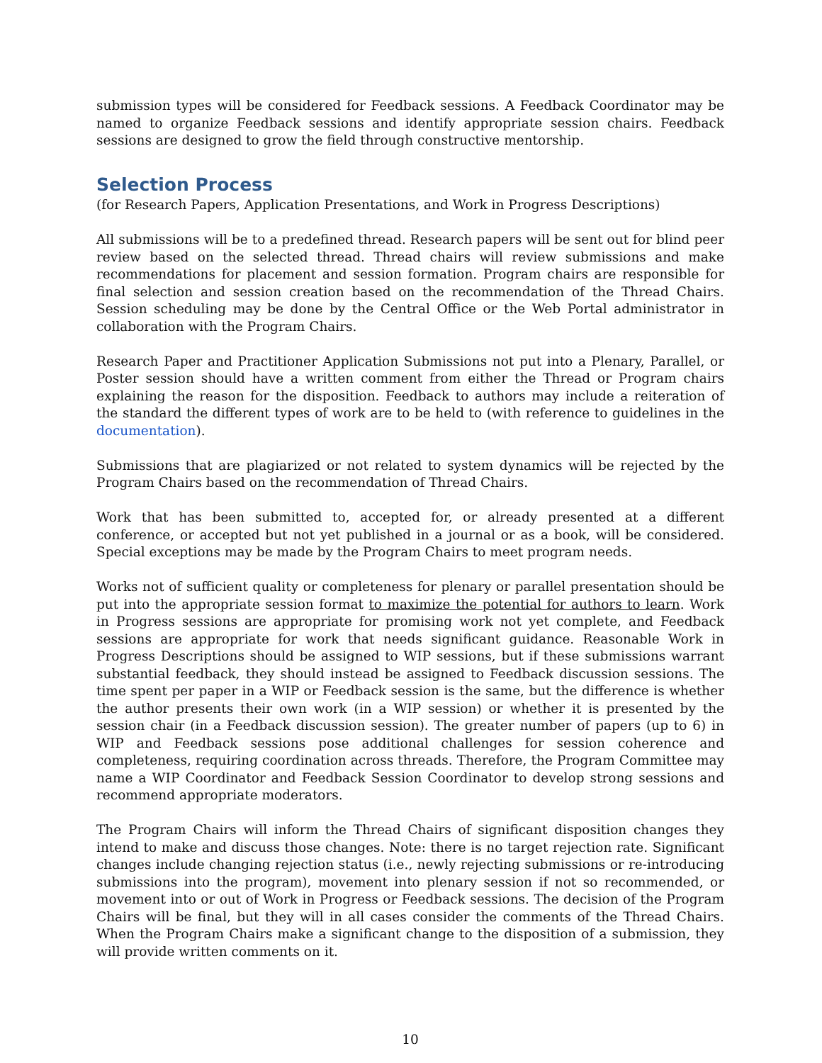submission types will be considered for Feedback sessions. A Feedback Coordinator may be named to organize Feedback sessions and identify appropriate session chairs. Feedback sessions are designed to grow the field through constructive mentorship.
Selection Process
(for Research Papers, Application Presentations, and Work in Progress Descriptions)
All submissions will be to a predefined thread. Research papers will be sent out for blind peer review based on the selected thread. Thread chairs will review submissions and make recommendations for placement and session formation. Program chairs are responsible for final selection and session creation based on the recommendation of the Thread Chairs. Session scheduling may be done by the Central Office or the Web Portal administrator in collaboration with the Program Chairs.
Research Paper and Practitioner Application Submissions not put into a Plenary, Parallel, or Poster session should have a written comment from either the Thread or Program chairs explaining the reason for the disposition. Feedback to authors may include a reiteration of the standard the different types of work are to be held to (with reference to guidelines in the documentation).
Submissions that are plagiarized or not related to system dynamics will be rejected by the Program Chairs based on the recommendation of Thread Chairs.
Work that has been submitted to, accepted for, or already presented at a different conference, or accepted but not yet published in a journal or as a book, will be considered. Special exceptions may be made by the Program Chairs to meet program needs.
Works not of sufficient quality or completeness for plenary or parallel presentation should be put into the appropriate session format to maximize the potential for authors to learn. Work in Progress sessions are appropriate for promising work not yet complete, and Feedback sessions are appropriate for work that needs significant guidance. Reasonable Work in Progress Descriptions should be assigned to WIP sessions, but if these submissions warrant substantial feedback, they should instead be assigned to Feedback discussion sessions. The time spent per paper in a WIP or Feedback session is the same, but the difference is whether the author presents their own work (in a WIP session) or whether it is presented by the session chair (in a Feedback discussion session). The greater number of papers (up to 6) in WIP and Feedback sessions pose additional challenges for session coherence and completeness, requiring coordination across threads. Therefore, the Program Committee may name a WIP Coordinator and Feedback Session Coordinator to develop strong sessions and recommend appropriate moderators.
The Program Chairs will inform the Thread Chairs of significant disposition changes they intend to make and discuss those changes. Note: there is no target rejection rate. Significant changes include changing rejection status (i.e., newly rejecting submissions or re-introducing submissions into the program), movement into plenary session if not so recommended, or movement into or out of Work in Progress or Feedback sessions. The decision of the Program Chairs will be final, but they will in all cases consider the comments of the Thread Chairs. When the Program Chairs make a significant change to the disposition of a submission, they will provide written comments on it.
10